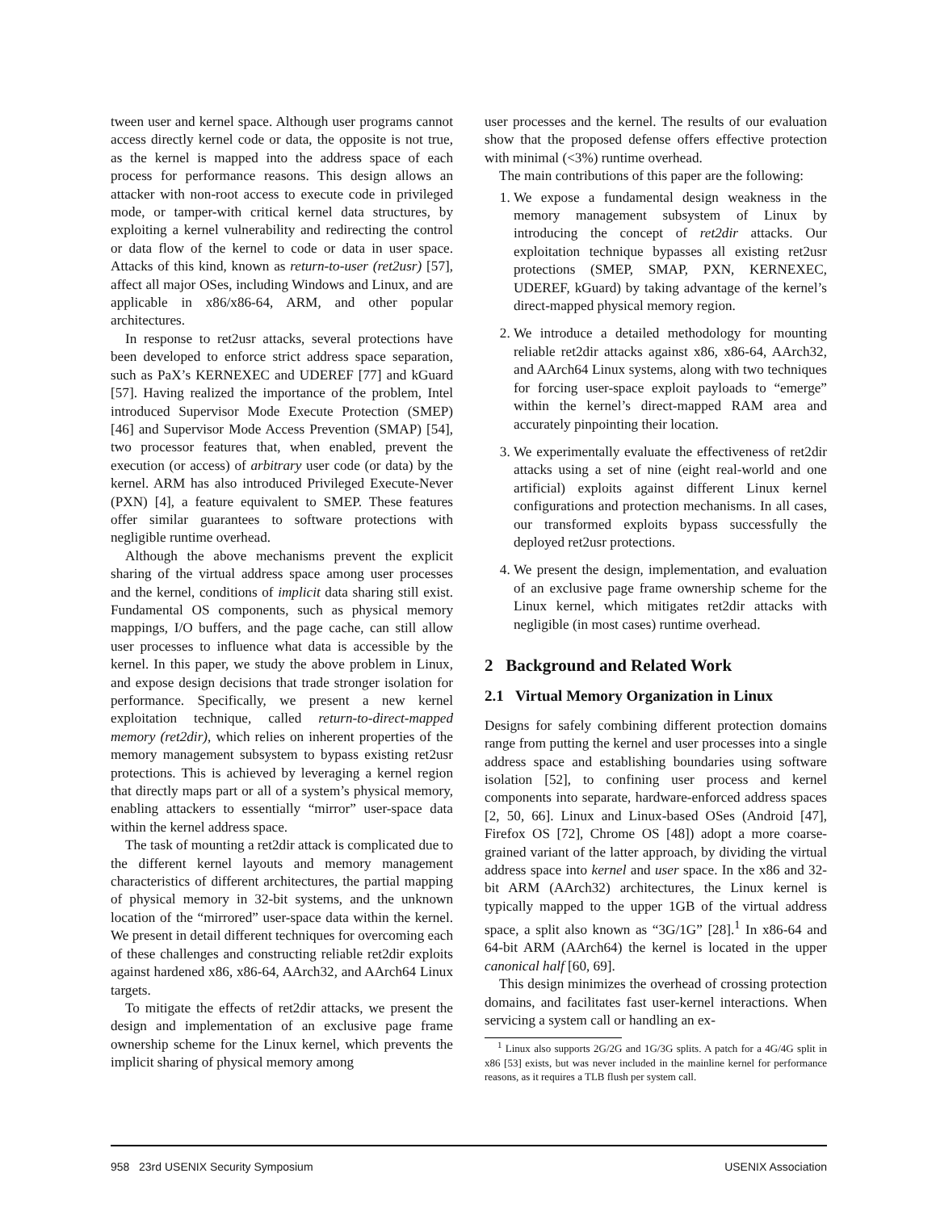tween user and kernel space. Although user programs cannot access directly kernel code or data, the opposite is not true, as the kernel is mapped into the address space of each process for performance reasons. This design allows an attacker with non-root access to execute code in privileged mode, or tamper-with critical kernel data structures, by exploiting a kernel vulnerability and redirecting the control or data flow of the kernel to code or data in user space. Attacks of this kind, known as return-to-user (ret2usr) [57], affect all major OSes, including Windows and Linux, and are applicable in x86/x86-64, ARM, and other popular architectures.
In response to ret2usr attacks, several protections have been developed to enforce strict address space separation, such as PaX’s KERNEXEC and UDEREF [77] and kGuard [57]. Having realized the importance of the problem, Intel introduced Supervisor Mode Execute Protection (SMEP) [46] and Supervisor Mode Access Prevention (SMAP) [54], two processor features that, when enabled, prevent the execution (or access) of arbitrary user code (or data) by the kernel. ARM has also introduced Privileged Execute-Never (PXN) [4], a feature equivalent to SMEP. These features offer similar guarantees to software protections with negligible runtime overhead.
Although the above mechanisms prevent the explicit sharing of the virtual address space among user processes and the kernel, conditions of implicit data sharing still exist. Fundamental OS components, such as physical memory mappings, I/O buffers, and the page cache, can still allow user processes to influence what data is accessible by the kernel. In this paper, we study the above problem in Linux, and expose design decisions that trade stronger isolation for performance. Specifically, we present a new kernel exploitation technique, called return-to-direct-mapped memory (ret2dir), which relies on inherent properties of the memory management subsystem to bypass existing ret2usr protections. This is achieved by leveraging a kernel region that directly maps part or all of a system’s physical memory, enabling attackers to essentially “mirror” user-space data within the kernel address space.
The task of mounting a ret2dir attack is complicated due to the different kernel layouts and memory management characteristics of different architectures, the partial mapping of physical memory in 32-bit systems, and the unknown location of the “mirrored” user-space data within the kernel. We present in detail different techniques for overcoming each of these challenges and constructing reliable ret2dir exploits against hardened x86, x86-64, AArch32, and AArch64 Linux targets.
To mitigate the effects of ret2dir attacks, we present the design and implementation of an exclusive page frame ownership scheme for the Linux kernel, which prevents the implicit sharing of physical memory among
user processes and the kernel. The results of our evaluation show that the proposed defense offers effective protection with minimal (<3%) runtime overhead.
The main contributions of this paper are the following:
1. We expose a fundamental design weakness in the memory management subsystem of Linux by introducing the concept of ret2dir attacks. Our exploitation technique bypasses all existing ret2usr protections (SMEP, SMAP, PXN, KERNEXEC, UDEREF, kGuard) by taking advantage of the kernel’s direct-mapped physical memory region.
2. We introduce a detailed methodology for mounting reliable ret2dir attacks against x86, x86-64, AArch32, and AArch64 Linux systems, along with two techniques for forcing user-space exploit payloads to “emerge” within the kernel’s direct-mapped RAM area and accurately pinpointing their location.
3. We experimentally evaluate the effectiveness of ret2dir attacks using a set of nine (eight real-world and one artificial) exploits against different Linux kernel configurations and protection mechanisms. In all cases, our transformed exploits bypass successfully the deployed ret2usr protections.
4. We present the design, implementation, and evaluation of an exclusive page frame ownership scheme for the Linux kernel, which mitigates ret2dir attacks with negligible (in most cases) runtime overhead.
2 Background and Related Work
2.1 Virtual Memory Organization in Linux
Designs for safely combining different protection domains range from putting the kernel and user processes into a single address space and establishing boundaries using software isolation [52], to confining user process and kernel components into separate, hardware-enforced address spaces [2, 50, 66]. Linux and Linux-based OSes (Android [47], Firefox OS [72], Chrome OS [48]) adopt a more coarse-grained variant of the latter approach, by dividing the virtual address space into kernel and user space. In the x86 and 32-bit ARM (AArch32) architectures, the Linux kernel is typically mapped to the upper 1GB of the virtual address space, a split also known as “3G/1G” [28].<sup>1</sup> In x86-64 and 64-bit ARM (AArch64) the kernel is located in the upper canonical half [60, 69].
This design minimizes the overhead of crossing protection domains, and facilitates fast user-kernel interactions. When servicing a system call or handling an ex-
<sup>1</sup> Linux also supports 2G/2G and 1G/3G splits. A patch for a 4G/4G split in x86 [53] exists, but was never included in the mainline kernel for performance reasons, as it requires a TLB flush per system call.
958 23rd USENIX Security Symposium USENIX Association